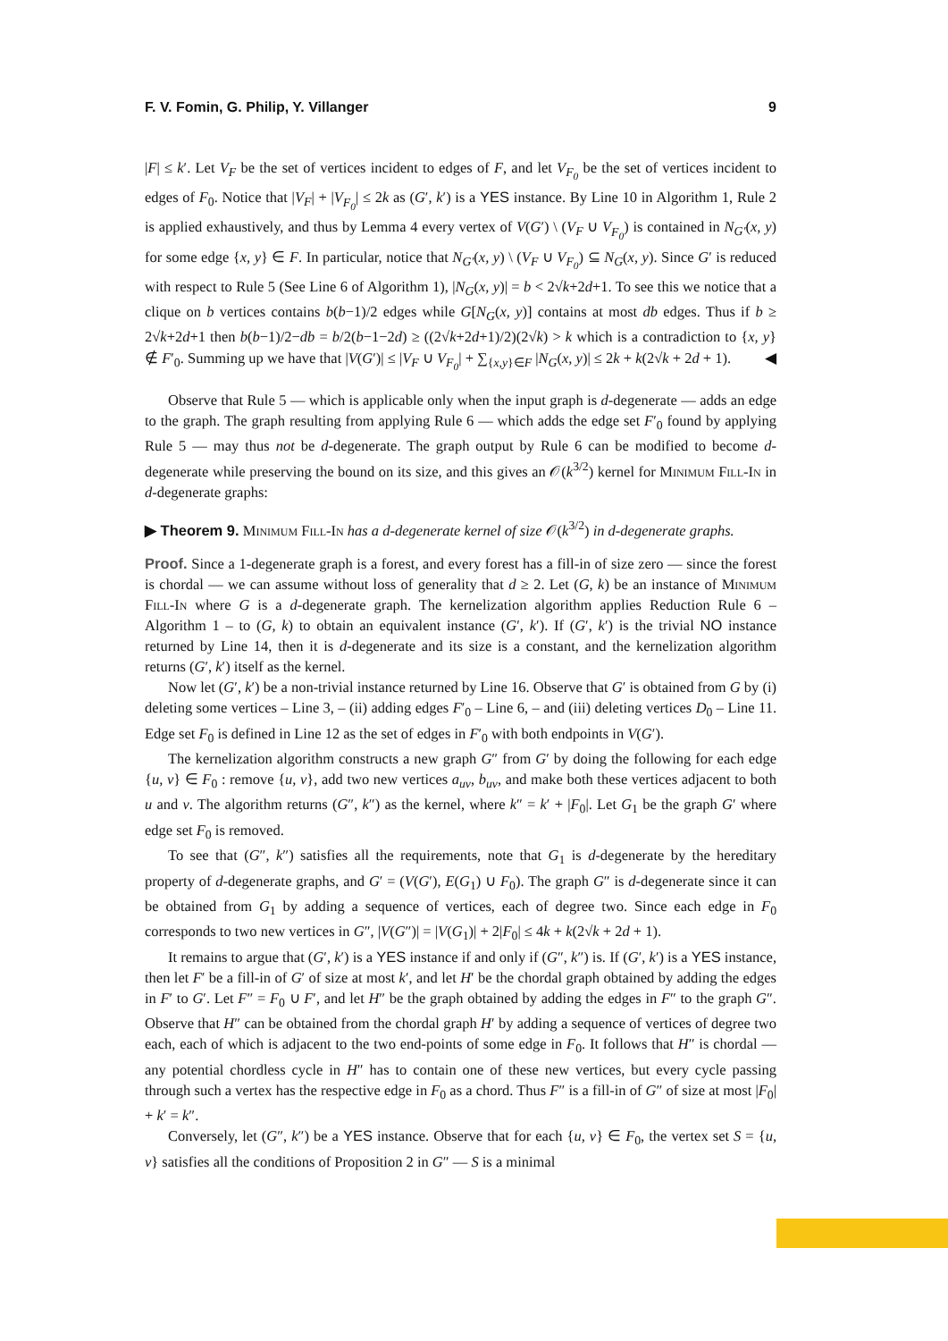F. V. Fomin, G. Philip, Y. Villanger 9
|F| ≤ k′. Let V<sub>F</sub> be the set of vertices incident to edges of F, and let V<sub>F<sub>0</sub></sub> be the set of vertices incident to edges of F<sub>0</sub>. Notice that |V<sub>F</sub>| + |V<sub>F<sub>0</sub></sub>| ≤ 2k as (G′, k′) is a YES instance. By Line 10 in Algorithm 1, Rule 2 is applied exhaustively, and thus by Lemma 4 every vertex of V(G′) \ (V<sub>F</sub> ∪ V<sub>F<sub>0</sub></sub>) is contained in N<sub>G′</sub>(x, y) for some edge {x, y} ∈ F. In particular, notice that N<sub>G′</sub>(x, y) \ (V<sub>F</sub> ∪ V<sub>F<sub>0</sub></sub>) ⊆ N<sub>G</sub>(x, y). Since G′ is reduced with respect to Rule 5 (See Line 6 of Algorithm 1), |N<sub>G</sub>(x, y)| = b < 2√k+2d+1. To see this we notice that a clique on b vertices contains b(b−1)/2 edges while G[N<sub>G</sub>(x, y)] contains at most db edges. Thus if b ≥ 2√k+2d+1 then b(b−1)/2−db = b/2(b−1−2d) ≥ ((2√k+2d+1)/2)(2√k) > k which is a contradiction to {x, y} ∉ F′<sub>0</sub>. Summing up we have that |V(G′)| ≤ |V<sub>F</sub> ∪ V<sub>F<sub>0</sub></sub>| + ∑<sub>{x,y}∈F</sub> |N<sub>G</sub>(x, y)| ≤ 2k + k(2√k + 2d + 1). ◀
Observe that Rule 5 — which is applicable only when the input graph is d-degenerate — adds an edge to the graph. The graph resulting from applying Rule 6 — which adds the edge set F′<sub>0</sub> found by applying Rule 5 — may thus not be d-degenerate. The graph output by Rule 6 can be modified to become d-degenerate while preserving the bound on its size, and this gives an 𝒪(k<sup>3/2</sup>) kernel for Minimum Fill-In in d-degenerate graphs:
▶ Theorem 9. Minimum Fill-In has a d-degenerate kernel of size 𝒪(k<sup>3/2</sup>) in d-degenerate graphs.
Proof. Since a 1-degenerate graph is a forest, and every forest has a fill-in of size zero — since the forest is chordal — we can assume without loss of generality that d ≥ 2. Let (G, k) be an instance of Minimum Fill-In where G is a d-degenerate graph. The kernelization algorithm applies Reduction Rule 6 – Algorithm 1 – to (G, k) to obtain an equivalent instance (G′, k′). If (G′, k′) is the trivial NO instance returned by Line 14, then it is d-degenerate and its size is a constant, and the kernelization algorithm returns (G′, k′) itself as the kernel.
Now let (G′, k′) be a non-trivial instance returned by Line 16. Observe that G′ is obtained from G by (i) deleting some vertices – Line 3, – (ii) adding edges F′<sub>0</sub> – Line 6, – and (iii) deleting vertices D<sub>0</sub> – Line 11. Edge set F<sub>0</sub> is defined in Line 12 as the set of edges in F′<sub>0</sub> with both endpoints in V(G′).
The kernelization algorithm constructs a new graph G″ from G′ by doing the following for each edge {u, v} ∈ F<sub>0</sub> : remove {u, v}, add two new vertices a<sub>uv</sub>, b<sub>uv</sub>, and make both these vertices adjacent to both u and v. The algorithm returns (G″, k″) as the kernel, where k″ = k′ + |F<sub>0</sub>|. Let G<sub>1</sub> be the graph G′ where edge set F<sub>0</sub> is removed.
To see that (G″, k″) satisfies all the requirements, note that G<sub>1</sub> is d-degenerate by the hereditary property of d-degenerate graphs, and G′ = (V(G′), E(G<sub>1</sub>) ∪ F<sub>0</sub>). The graph G″ is d-degenerate since it can be obtained from G<sub>1</sub> by adding a sequence of vertices, each of degree two. Since each edge in F<sub>0</sub> corresponds to two new vertices in G″, |V(G″)| = |V(G<sub>1</sub>)| + 2|F<sub>0</sub>| ≤ 4k + k(2√k + 2d + 1).
It remains to argue that (G′, k′) is a YES instance if and only if (G″, k″) is. If (G′, k′) is a YES instance, then let F′ be a fill-in of G′ of size at most k′, and let H′ be the chordal graph obtained by adding the edges in F′ to G′. Let F″ = F<sub>0</sub> ∪ F′, and let H″ be the graph obtained by adding the edges in F″ to the graph G″. Observe that H″ can be obtained from the chordal graph H′ by adding a sequence of vertices of degree two each, each of which is adjacent to the two end-points of some edge in F<sub>0</sub>. It follows that H″ is chordal — any potential chordless cycle in H″ has to contain one of these new vertices, but every cycle passing through such a vertex has the respective edge in F<sub>0</sub> as a chord. Thus F″ is a fill-in of G″ of size at most |F<sub>0</sub>| + k′ = k″.
Conversely, let (G″, k″) be a YES instance. Observe that for each {u, v} ∈ F<sub>0</sub>, the vertex set S = {u, v} satisfies all the conditions of Proposition 2 in G″ — S is a minimal